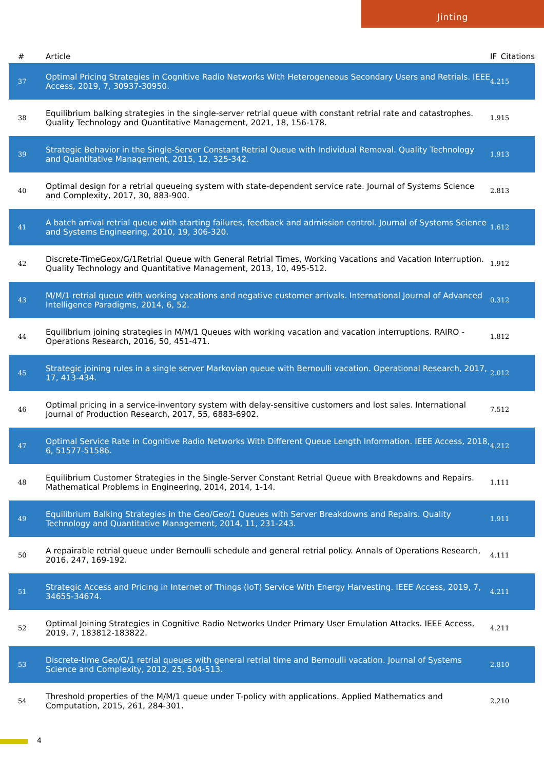Jinting
| # | Article | IF | Citations |
| --- | --- | --- | --- |
| 37 | Optimal Pricing Strategies in Cognitive Radio Networks With Heterogeneous Secondary Users and Retrials. IEEE Access, 2019, 7, 30937-30950. | 4.2 | 15 |
| 38 | Equilibrium balking strategies in the single-server retrial queue with constant retrial rate and catastrophes. Quality Technology and Quantitative Management, 2021, 18, 156-178. | 1.9 | 15 |
| 39 | Strategic Behavior in the Single-Server Constant Retrial Queue with Individual Removal. Quality Technology and Quantitative Management, 2015, 12, 325-342. | 1.9 | 13 |
| 40 | Optimal design for a retrial queueing system with state-dependent service rate. Journal of Systems Science and Complexity, 2017, 30, 883-900. | 2.8 | 13 |
| 41 | A batch arrival retrial queue with starting failures, feedback and admission control. Journal of Systems Science and Systems Engineering, 2010, 19, 306-320. | 1.6 | 12 |
| 42 | Discrete-TimeGeox/G/1Retrial Queue with General Retrial Times, Working Vacations and Vacation Interruption. Quality Technology and Quantitative Management, 2013, 10, 495-512. | 1.9 | 12 |
| 43 | M/M/1 retrial queue with working vacations and negative customer arrivals. International Journal of Advanced Intelligence Paradigms, 2014, 6, 52. | 0.3 | 12 |
| 44 | Equilibrium joining strategies in M/M/1 Queues with working vacation and vacation interruptions. RAIRO - Operations Research, 2016, 50, 451-471. | 1.8 | 12 |
| 45 | Strategic joining rules in a single server Markovian queue with Bernoulli vacation. Operational Research, 2017, 17, 413-434. | 2.0 | 12 |
| 46 | Optimal pricing in a service-inventory system with delay-sensitive customers and lost sales. International Journal of Production Research, 2017, 55, 6883-6902. | 7.5 | 12 |
| 47 | Optimal Service Rate in Cognitive Radio Networks With Different Queue Length Information. IEEE Access, 2018, 6, 51577-51586. | 4.2 | 12 |
| 48 | Equilibrium Customer Strategies in the Single-Server Constant Retrial Queue with Breakdowns and Repairs. Mathematical Problems in Engineering, 2014, 2014, 1-14. | 1.1 | 11 |
| 49 | Equilibrium Balking Strategies in the Geo/Geo/1 Queues with Server Breakdowns and Repairs. Quality Technology and Quantitative Management, 2014, 11, 231-243. | 1.9 | 11 |
| 50 | A repairable retrial queue under Bernoulli schedule and general retrial policy. Annals of Operations Research, 2016, 247, 169-192. | 4.1 | 11 |
| 51 | Strategic Access and Pricing in Internet of Things (IoT) Service With Energy Harvesting. IEEE Access, 2019, 7, 34655-34674. | 4.2 | 11 |
| 52 | Optimal Joining Strategies in Cognitive Radio Networks Under Primary User Emulation Attacks. IEEE Access, 2019, 7, 183812-183822. | 4.2 | 11 |
| 53 | Discrete-time Geo/G/1 retrial queues with general retrial time and Bernoulli vacation. Journal of Systems Science and Complexity, 2012, 25, 504-513. | 2.8 | 10 |
| 54 | Threshold properties of the M/M/1 queue under T-policy with applications. Applied Mathematics and Computation, 2015, 261, 284-301. | 2.2 | 10 |
4